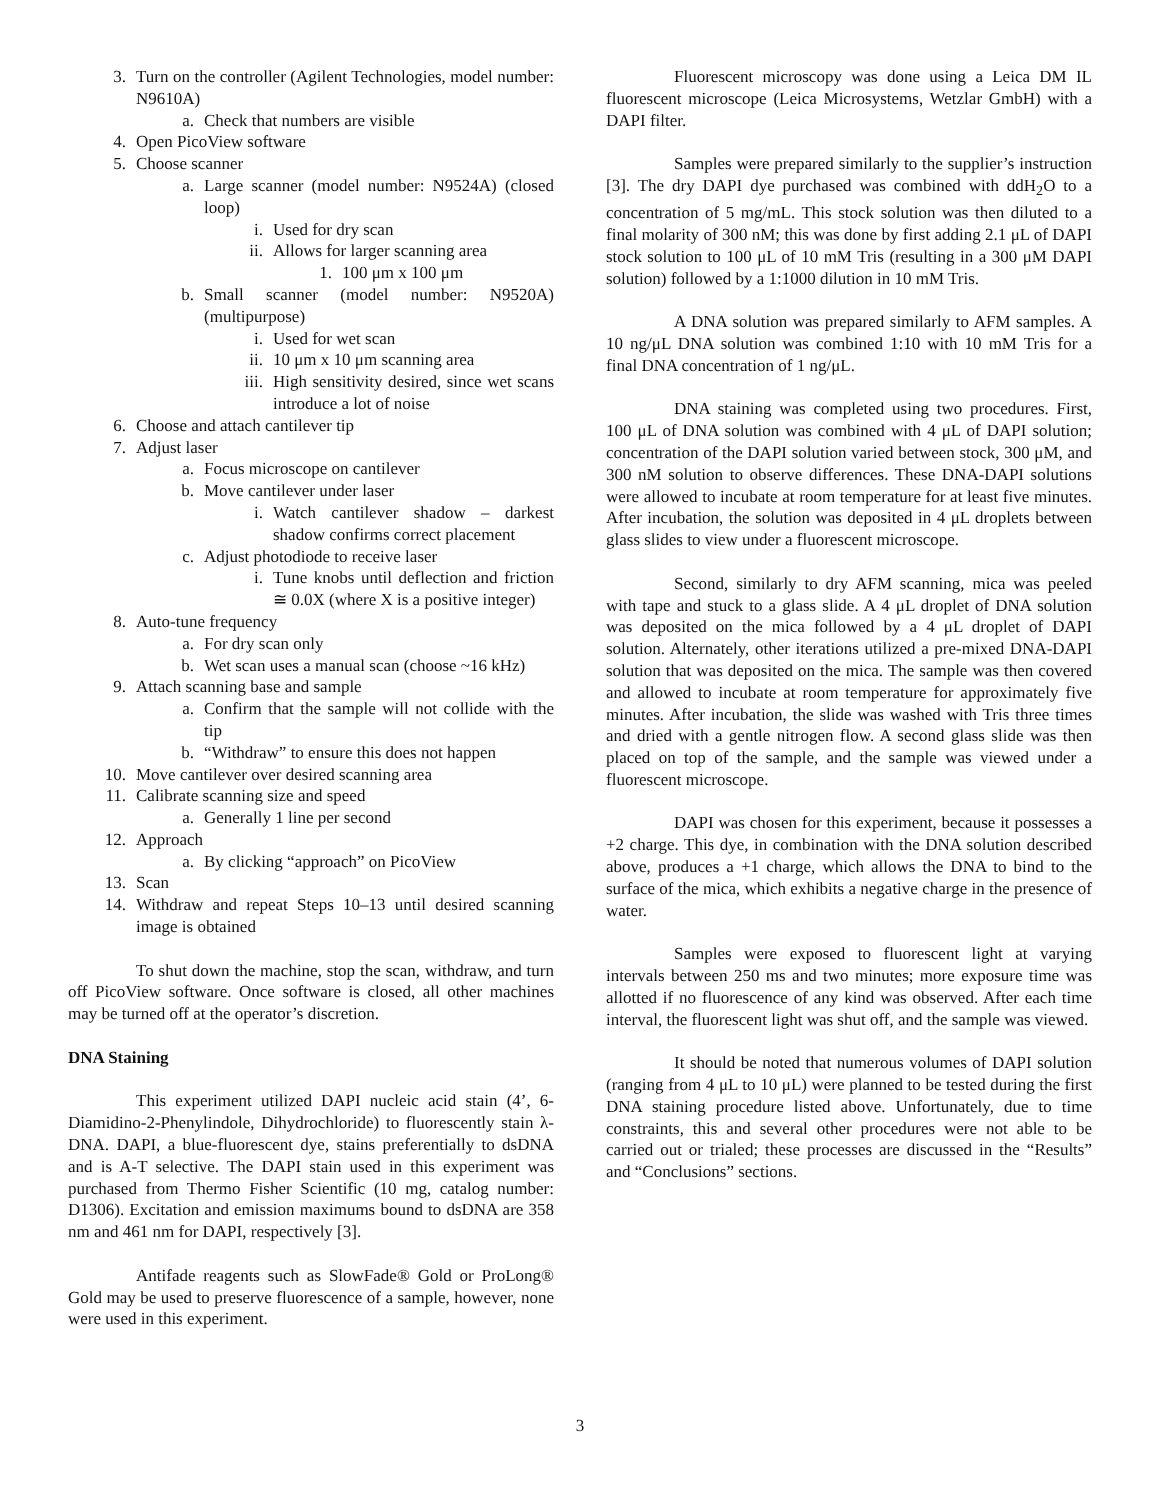3. Turn on the controller (Agilent Technologies, model number: N9610A)
a. Check that numbers are visible
4. Open PicoView software
5. Choose scanner
a. Large scanner (model number: N9524A) (closed loop)
i. Used for dry scan
ii. Allows for larger scanning area
1. 100 μm x 100 μm
b. Small scanner (model number: N9520A) (multipurpose)
i. Used for wet scan
ii. 10 μm x 10 μm scanning area
iii. High sensitivity desired, since wet scans introduce a lot of noise
6. Choose and attach cantilever tip
7. Adjust laser
a. Focus microscope on cantilever
b. Move cantilever under laser
i. Watch cantilever shadow – darkest shadow confirms correct placement
c. Adjust photodiode to receive laser
i. Tune knobs until deflection and friction ≅ 0.0X (where X is a positive integer)
8. Auto-tune frequency
a. For dry scan only
b. Wet scan uses a manual scan (choose ~16 kHz)
9. Attach scanning base and sample
a. Confirm that the sample will not collide with the tip
b. “Withdraw” to ensure this does not happen
10. Move cantilever over desired scanning area
11. Calibrate scanning size and speed
a. Generally 1 line per second
12. Approach
a. By clicking “approach” on PicoView
13. Scan
14. Withdraw and repeat Steps 10–13 until desired scanning image is obtained
To shut down the machine, stop the scan, withdraw, and turn off PicoView software. Once software is closed, all other machines may be turned off at the operator’s discretion.
DNA Staining
This experiment utilized DAPI nucleic acid stain (4’, 6-Diamidino-2-Phenylindole, Dihydrochloride) to fluorescently stain λ-DNA. DAPI, a blue-fluorescent dye, stains preferentially to dsDNA and is A-T selective. The DAPI stain used in this experiment was purchased from Thermo Fisher Scientific (10 mg, catalog number: D1306). Excitation and emission maximums bound to dsDNA are 358 nm and 461 nm for DAPI, respectively [3].
Antifade reagents such as SlowFade® Gold or ProLong® Gold may be used to preserve fluorescence of a sample, however, none were used in this experiment.
Fluorescent microscopy was done using a Leica DM IL fluorescent microscope (Leica Microsystems, Wetzlar GmbH) with a DAPI filter.
Samples were prepared similarly to the supplier’s instruction [3]. The dry DAPI dye purchased was combined with ddH<sub>2</sub>O to a concentration of 5 mg/mL. This stock solution was then diluted to a final molarity of 300 nM; this was done by first adding 2.1 μL of DAPI stock solution to 100 μL of 10 mM Tris (resulting in a 300 μM DAPI solution) followed by a 1:1000 dilution in 10 mM Tris.
A DNA solution was prepared similarly to AFM samples. A 10 ng/μL DNA solution was combined 1:10 with 10 mM Tris for a final DNA concentration of 1 ng/μL.
DNA staining was completed using two procedures. First, 100 μL of DNA solution was combined with 4 μL of DAPI solution; concentration of the DAPI solution varied between stock, 300 μM, and 300 nM solution to observe differences. These DNA-DAPI solutions were allowed to incubate at room temperature for at least five minutes. After incubation, the solution was deposited in 4 μL droplets between glass slides to view under a fluorescent microscope.
Second, similarly to dry AFM scanning, mica was peeled with tape and stuck to a glass slide. A 4 μL droplet of DNA solution was deposited on the mica followed by a 4 μL droplet of DAPI solution. Alternately, other iterations utilized a pre-mixed DNA-DAPI solution that was deposited on the mica. The sample was then covered and allowed to incubate at room temperature for approximately five minutes. After incubation, the slide was washed with Tris three times and dried with a gentle nitrogen flow. A second glass slide was then placed on top of the sample, and the sample was viewed under a fluorescent microscope.
DAPI was chosen for this experiment, because it possesses a +2 charge. This dye, in combination with the DNA solution described above, produces a +1 charge, which allows the DNA to bind to the surface of the mica, which exhibits a negative charge in the presence of water.
Samples were exposed to fluorescent light at varying intervals between 250 ms and two minutes; more exposure time was allotted if no fluorescence of any kind was observed. After each time interval, the fluorescent light was shut off, and the sample was viewed.
It should be noted that numerous volumes of DAPI solution (ranging from 4 μL to 10 μL) were planned to be tested during the first DNA staining procedure listed above. Unfortunately, due to time constraints, this and several other procedures were not able to be carried out or trialed; these processes are discussed in the “Results” and “Conclusions” sections.
3